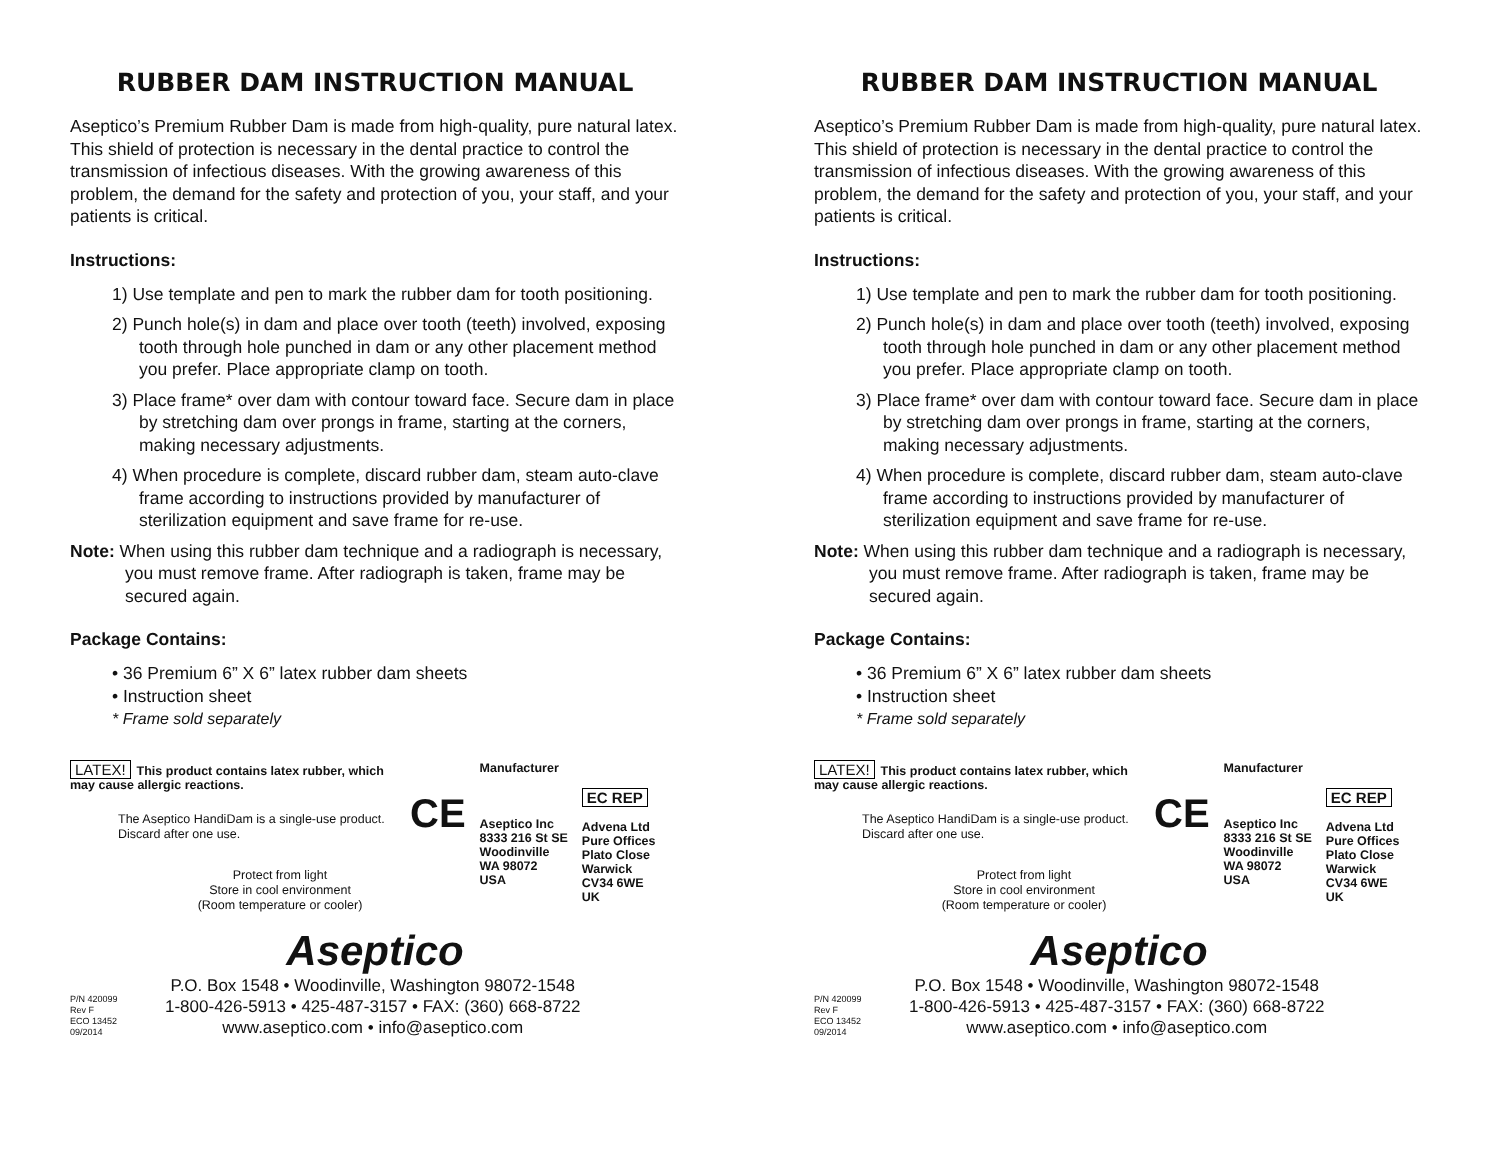RUBBER DAM INSTRUCTION MANUAL
Aseptico’s Premium Rubber Dam is made from high-quality, pure natural latex. This shield of protection is necessary in the dental practice to control the transmission of infectious diseases. With the growing awareness of this problem, the demand for the safety and protection of you, your staff, and your patients is critical.
Instructions:
1) Use template and pen to mark the rubber dam for tooth positioning.
2) Punch hole(s) in dam and place over tooth (teeth) involved, exposing tooth through hole punched in dam or any other placement method you prefer. Place appropriate clamp on tooth.
3) Place frame* over dam with contour toward face. Secure dam in place by stretching dam over prongs in frame, starting at the corners, making necessary adjustments.
4) When procedure is complete, discard rubber dam, steam auto-clave frame according to instructions provided by manufacturer of sterilization equipment and save frame for re-use.
Note: When using this rubber dam technique and a radiograph is necessary, you must remove frame. After radiograph is taken, frame may be secured again.
Package Contains:
• 36 Premium 6” X 6” latex rubber dam sheets
• Instruction sheet
* Frame sold separately
LATEX! This product contains latex rubber, which may cause allergic reactions.
The Aseptico HandiDam is a single-use product. Discard after one use.
Protect from light
Store in cool environment
(Room temperature or cooler)
CE
Manufacturer
Aseptico Inc
8333 216 St SE
Woodinville
WA 98072
USA
EC REP
Advena Ltd
Pure Offices
Plato Close
Warwick
CV34 6WE
UK
Aseptico
P/N 420099
Rev F
ECO 13452
09/2014
P.O. Box 1548 • Woodinville, Washington 98072-1548
1-800-426-5913 • 425-487-3157 • FAX: (360) 668-8722
www.aseptico.com • info@aseptico.com
RUBBER DAM INSTRUCTION MANUAL
Aseptico’s Premium Rubber Dam is made from high-quality, pure natural latex. This shield of protection is necessary in the dental practice to control the transmission of infectious diseases. With the growing awareness of this problem, the demand for the safety and protection of you, your staff, and your patients is critical.
Instructions:
1) Use template and pen to mark the rubber dam for tooth positioning.
2) Punch hole(s) in dam and place over tooth (teeth) involved, exposing tooth through hole punched in dam or any other placement method you prefer. Place appropriate clamp on tooth.
3) Place frame* over dam with contour toward face. Secure dam in place by stretching dam over prongs in frame, starting at the corners, making necessary adjustments.
4) When procedure is complete, discard rubber dam, steam auto-clave frame according to instructions provided by manufacturer of sterilization equipment and save frame for re-use.
Note: When using this rubber dam technique and a radiograph is necessary, you must remove frame. After radiograph is taken, frame may be secured again.
Package Contains:
• 36 Premium 6” X 6” latex rubber dam sheets
• Instruction sheet
* Frame sold separately
LATEX! This product contains latex rubber, which may cause allergic reactions.
The Aseptico HandiDam is a single-use product. Discard after one use.
Protect from light
Store in cool environment
(Room temperature or cooler)
CE
Manufacturer
Aseptico Inc
8333 216 St SE
Woodinville
WA 98072
USA
EC REP
Advena Ltd
Pure Offices
Plato Close
Warwick
CV34 6WE
UK
Aseptico
P/N 420099
Rev F
ECO 13452
09/2014
P.O. Box 1548 • Woodinville, Washington 98072-1548
1-800-426-5913 • 425-487-3157 • FAX: (360) 668-8722
www.aseptico.com • info@aseptico.com